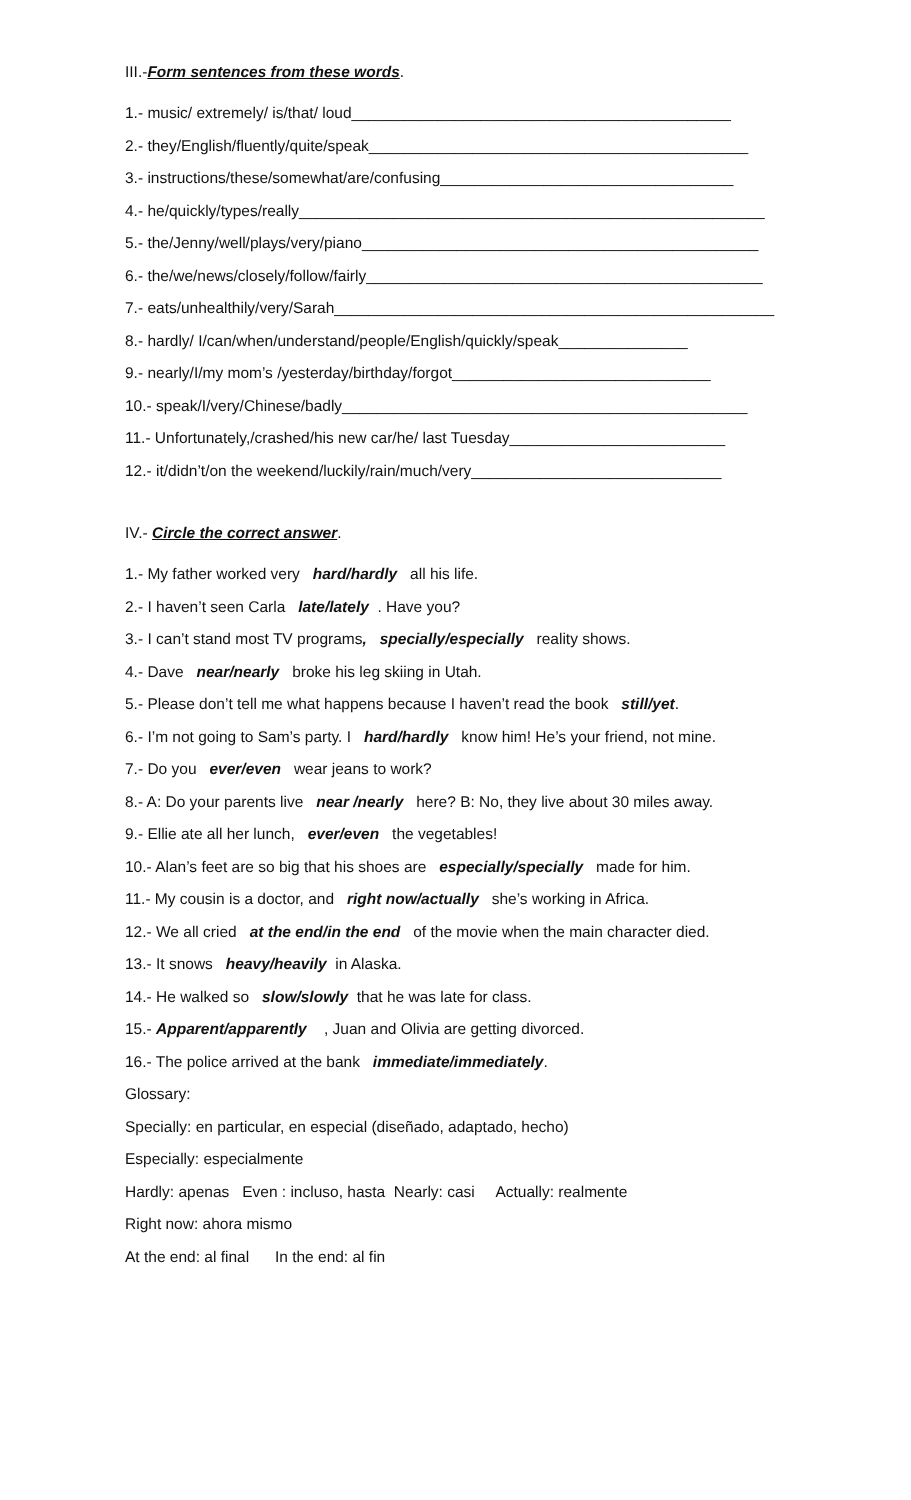III.-Form sentences from these words.
1.- music/ extremely/ is/that/ loud____________________________________________
2.- they/English/fluently/quite/speak____________________________________________
3.- instructions/these/somewhat/are/confusing__________________________________
4.- he/quickly/types/really______________________________________________________
5.- the/Jenny/well/plays/very/piano______________________________________________
6.- the/we/news/closely/follow/fairly______________________________________________
7.- eats/unhealthily/very/Sarah___________________________________________________
8.- hardly/ I/can/when/understand/people/English/quickly/speak_______________
9.- nearly/I/my mom’s /yesterday/birthday/forgot______________________________
10.- speak/I/very/Chinese/badly_______________________________________________
11.- Unfortunately,/crashed/his new car/he/ last Tuesday_________________________
12.- it/didn’t/on the weekend/luckily/rain/much/very_____________________________
IV.- Circle the correct answer.
1.- My father worked very hard/hardly all his life.
2.- I haven’t seen Carla late/lately . Have you?
3.- I can’t stand most TV programs, specially/especially reality shows.
4.- Dave near/nearly broke his leg skiing in Utah.
5.- Please don’t tell me what happens because I haven’t read the book still/yet.
6.- I’m not going to Sam’s party. I hard/hardly know him! He’s your friend, not mine.
7.- Do you ever/even wear jeans to work?
8.- A: Do your parents live near /nearly here? B: No, they live about 30 miles away.
9.- Ellie ate all her lunch, ever/even the vegetables!
10.- Alan’s feet are so big that his shoes are especially/specially made for him.
11.- My cousin is a doctor, and right now/actually she’s working in Africa.
12.- We all cried at the end/in the end of the movie when the main character died.
13.- It snows heavy/heavily in Alaska.
14.- He walked so slow/slowly that he was late for class.
15.- Apparent/apparently , Juan and Olivia are getting divorced.
16.- The police arrived at the bank immediate/immediately.
Glossary:
Specially: en particular, en especial (diseñado, adaptado, hecho)
Especially: especialmente
Hardly: apenas Even : incluso, hasta Nearly: casi Actually: realmente
Right now: ahora mismo
At the end: al final In the end: al fin